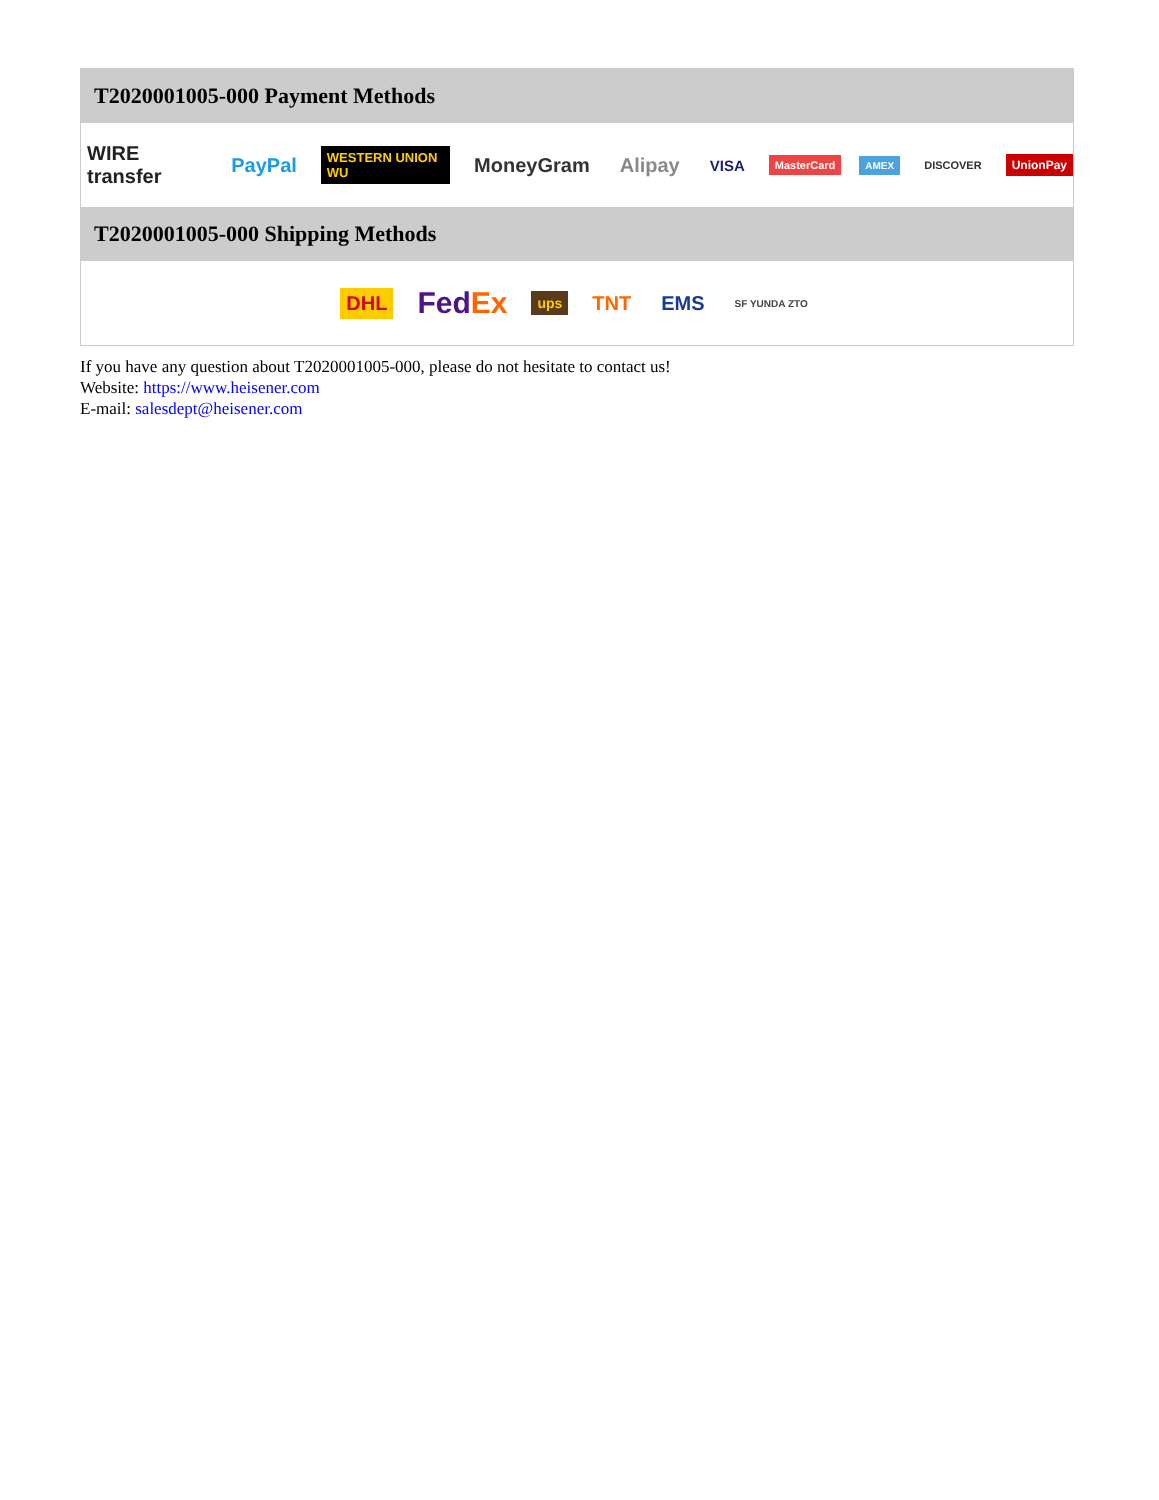T2020001005-000 Payment Methods
WIRE transfer PayPal WESTERN UNION WU MoneyGram Alipay VISA MasterCard AMEX DISCOVER UnionPay
T2020001005-000 Shipping Methods
DHL FedEx ups TNT EMS SF YUNDA ZTO
If you have any question about T2020001005-000, please do not hesitate to contact us!
Website: https://www.heisener.com
E-mail: salesdept@heisener.com